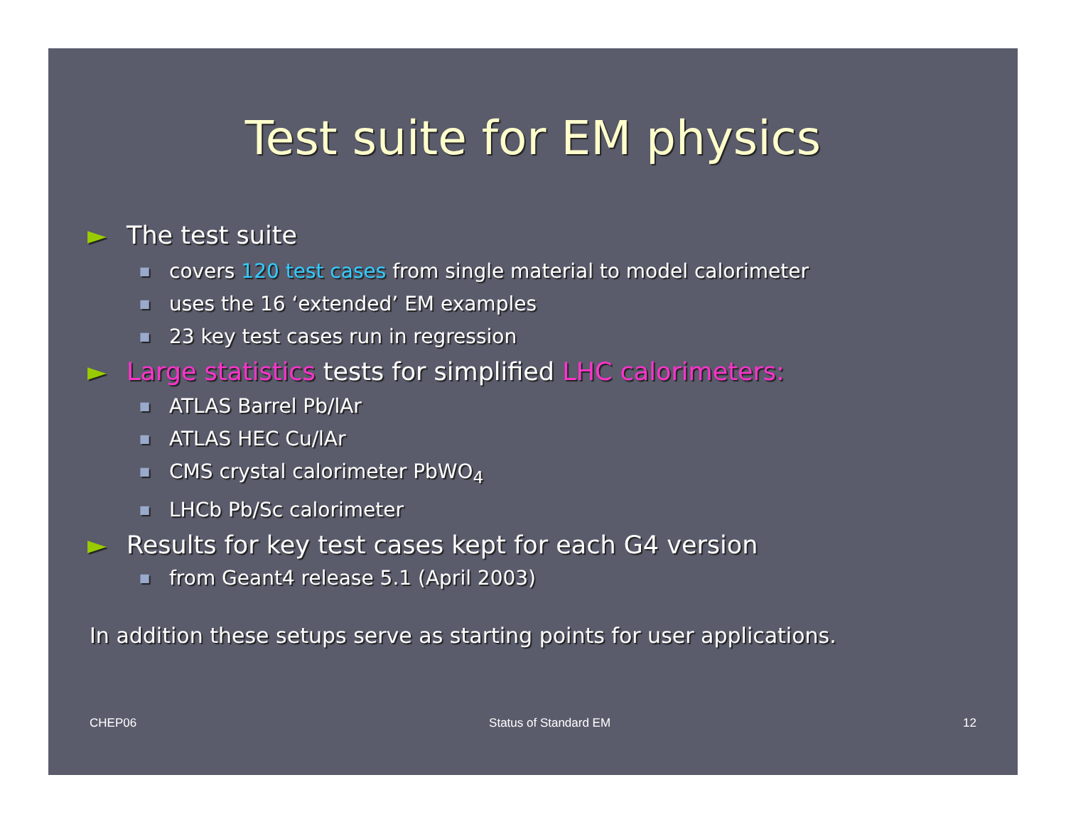Test suite for EM physics
► The test suite
■ covers 120 test cases from single material to model calorimeter
■ uses the 16 ‘extended’ EM examples
■ 23 key test cases run in regression
► Large statistics tests for simplified LHC calorimeters:
■ ATLAS Barrel Pb/lAr
■ ATLAS HEC Cu/lAr
■ CMS crystal calorimeter PbWO<sub>4</sub>
■ LHCb Pb/Sc calorimeter
► Results for key test cases kept for each G4 version
■ from Geant4 release 5.1 (April 2003)
In addition these setups serve as starting points for user applications.
CHEP06 Status of Standard EM 12